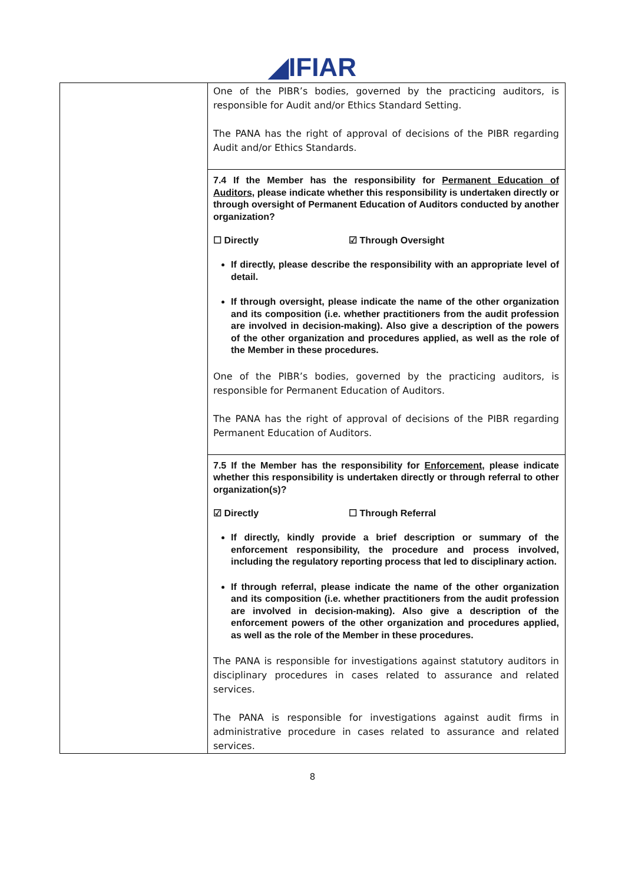◢IFIAR
| | One of the PIBR’s bodies, governed by the practicing auditors, is responsible for Audit and/or Ethics Standard Setting. The PANA has the right of approval of decisions of the PIBR regarding Audit and/or Ethics Standards. 7.4 If the Member has the responsibility for Permanent Education of Auditors , please indicate whether this responsibility is undertaken directly or through oversight of Permanent Education of Auditors conducted by another organization? ☐ Directly ☑ Through Oversight If directly, please describe the responsibility with an appropriate level of detail. If through oversight, please indicate the name of the other organization and its composition (i.e. whether practitioners from the audit profession are involved in decision-making). Also give a description of the powers of the other organization and procedures applied, as well as the role of the Member in these procedures. One of the PIBR’s bodies, governed by the practicing auditors, is responsible for Permanent Education of Auditors. The PANA has the right of approval of decisions of the PIBR regarding Permanent Education of Auditors. 7.5 If the Member has the responsibility for Enforcement , please indicate whether this responsibility is undertaken directly or through referral to other organization(s)? ☑ Directly ☐ Through Referral If directly, kindly provide a brief description or summary of the enforcement responsibility, the procedure and process involved, including the regulatory reporting process that led to disciplinary action. If through referral, please indicate the name of the other organization and its composition (i.e. whether practitioners from the audit profession are involved in decision-making). Also give a description of the enforcement powers of the other organization and procedures applied, as well as the role of the Member in these procedures. The PANA is responsible for investigations against statutory auditors in disciplinary procedures in cases related to assurance and related services. The PANA is responsible for investigations against audit firms in administrative procedure in cases related to assurance and related services. |
8